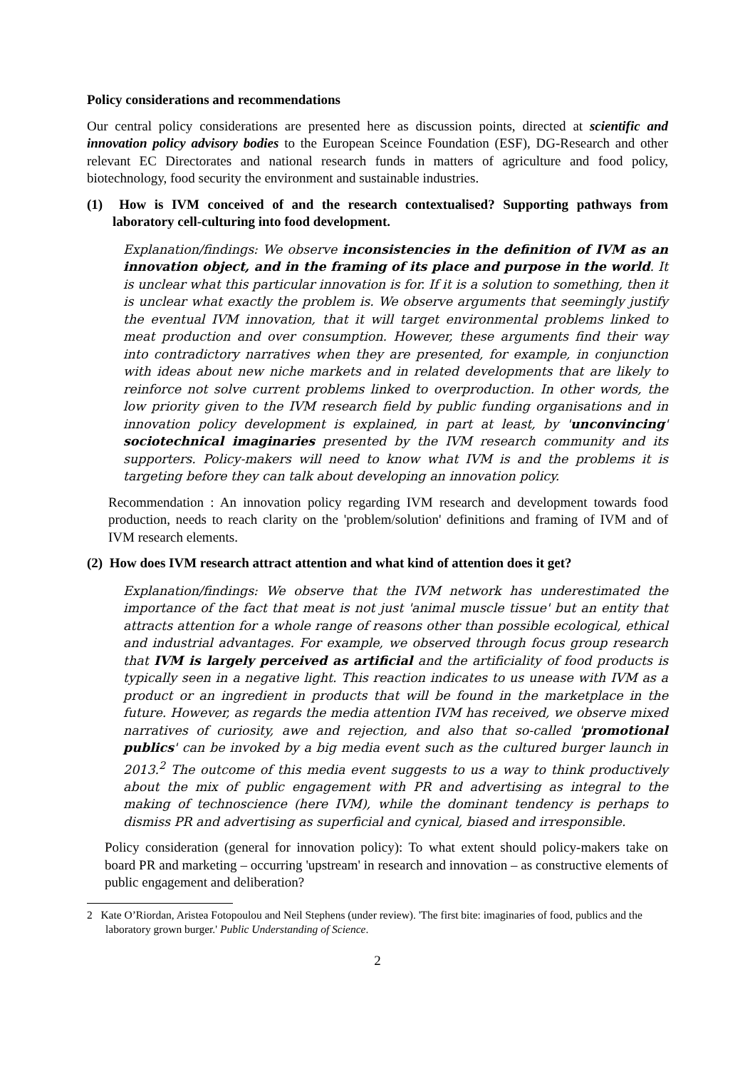Policy considerations and recommendations
Our central policy considerations are presented here as discussion points, directed at scientific and innovation policy advisory bodies to the European Sceince Foundation (ESF), DG-Research and other relevant EC Directorates and national research funds in matters of agriculture and food policy, biotechnology, food security the environment and sustainable industries.
(1) How is IVM conceived of and the research contextualised? Supporting pathways from laboratory cell-culturing into food development.
Explanation/findings: We observe inconsistencies in the definition of IVM as an innovation object, and in the framing of its place and purpose in the world. It is unclear what this particular innovation is for. If it is a solution to something, then it is unclear what exactly the problem is. We observe arguments that seemingly justify the eventual IVM innovation, that it will target environmental problems linked to meat production and over consumption. However, these arguments find their way into contradictory narratives when they are presented, for example, in conjunction with ideas about new niche markets and in related developments that are likely to reinforce not solve current problems linked to overproduction. In other words, the low priority given to the IVM research field by public funding organisations and in innovation policy development is explained, in part at least, by 'unconvincing' sociotechnical imaginaries presented by the IVM research community and its supporters. Policy-makers will need to know what IVM is and the problems it is targeting before they can talk about developing an innovation policy.
Recommendation : An innovation policy regarding IVM research and development towards food production, needs to reach clarity on the 'problem/solution' definitions and framing of IVM and of IVM research elements.
(2) How does IVM research attract attention and what kind of attention does it get?
Explanation/findings: We observe that the IVM network has underestimated the importance of the fact that meat is not just 'animal muscle tissue' but an entity that attracts attention for a whole range of reasons other than possible ecological, ethical and industrial advantages. For example, we observed through focus group research that IVM is largely perceived as artificial and the artificiality of food products is typically seen in a negative light. This reaction indicates to us unease with IVM as a product or an ingredient in products that will be found in the marketplace in the future. However, as regards the media attention IVM has received, we observe mixed narratives of curiosity, awe and rejection, and also that so-called 'promotional publics' can be invoked by a big media event such as the cultured burger launch in 2013.<sup>2</sup> The outcome of this media event suggests to us a way to think productively about the mix of public engagement with PR and advertising as integral to the making of technoscience (here IVM), while the dominant tendency is perhaps to dismiss PR and advertising as superficial and cynical, biased and irresponsible.
Policy consideration (general for innovation policy): To what extent should policy-makers take on board PR and marketing – occurring 'upstream' in research and innovation – as constructive elements of public engagement and deliberation?
2 Kate O’Riordan, Aristea Fotopoulou and Neil Stephens (under review). 'The first bite: imaginaries of food, publics and the laboratory grown burger.' Public Understanding of Science.
2